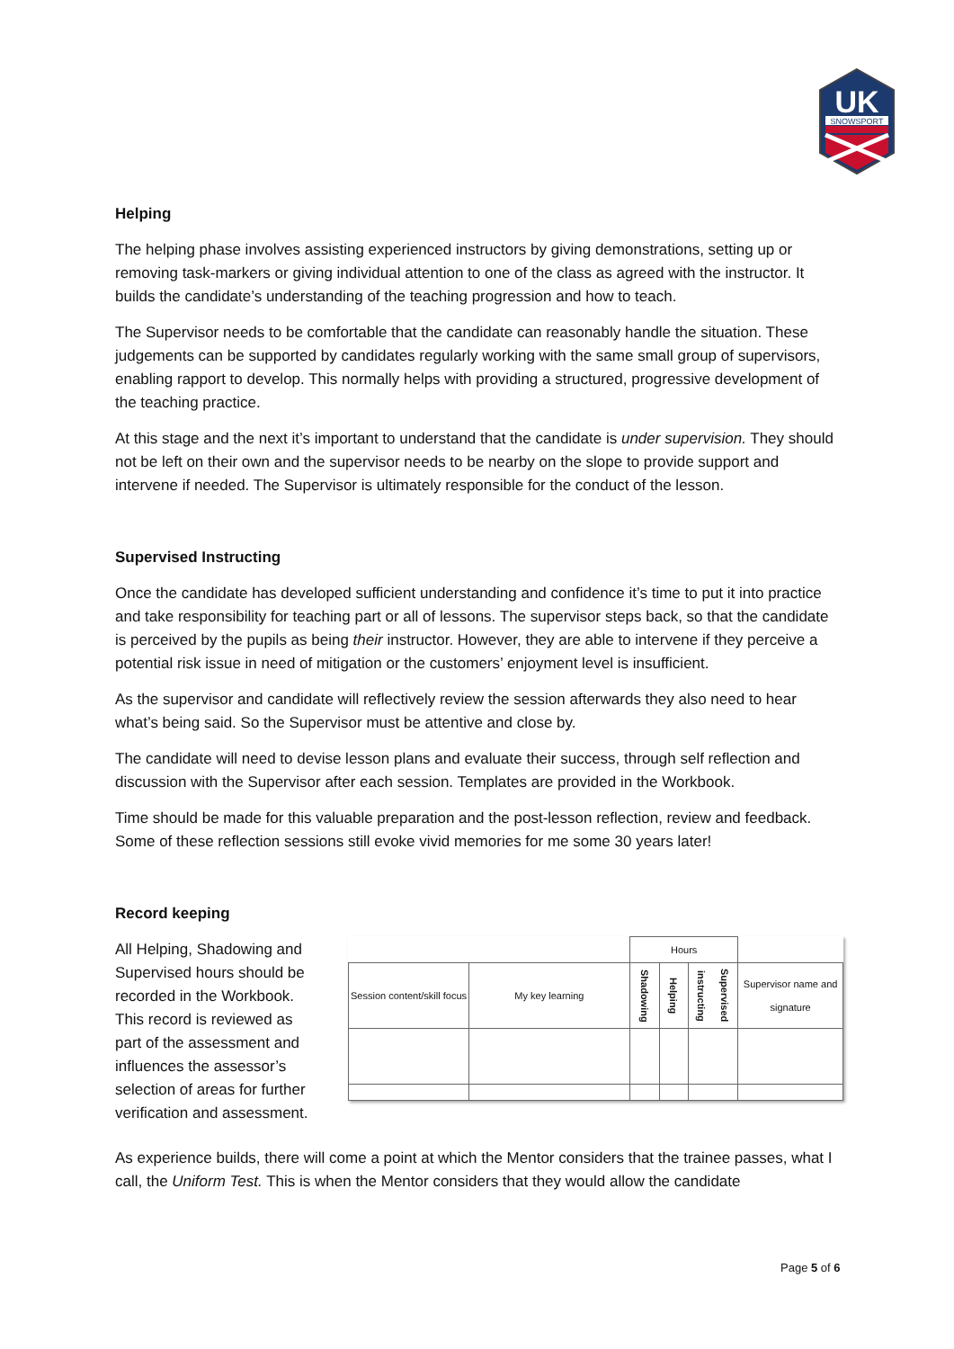UK
SNOWSPORT
Helping
The helping phase involves assisting experienced instructors by giving demonstrations, setting up or removing task-markers or giving individual attention to one of the class as agreed with the instructor. It builds the candidate’s understanding of the teaching progression and how to teach.
The Supervisor needs to be comfortable that the candidate can reasonably handle the situation. These judgements can be supported by candidates regularly working with the same small group of supervisors, enabling rapport to develop. This normally helps with providing a structured, progressive development of the teaching practice.
At this stage and the next it’s important to understand that the candidate is under supervision. They should not be left on their own and the supervisor needs to be nearby on the slope to provide support and intervene if needed. The Supervisor is ultimately responsible for the conduct of the lesson.
Supervised Instructing
Once the candidate has developed sufficient understanding and confidence it’s time to put it into practice and take responsibility for teaching part or all of lessons. The supervisor steps back, so that the candidate is perceived by the pupils as being their instructor. However, they are able to intervene if they perceive a potential risk issue in need of mitigation or the customers’ enjoyment level is insufficient.
As the supervisor and candidate will reflectively review the session afterwards they also need to hear what’s being said. So the Supervisor must be attentive and close by.
The candidate will need to devise lesson plans and evaluate their success, through self reflection and discussion with the Supervisor after each session. Templates are provided in the Workbook.
Time should be made for this valuable preparation and the post-lesson reflection, review and feedback. Some of these reflection sessions still evoke vivid memories for me some 30 years later!
Record keeping
All Helping, Shadowing and Supervised hours should be recorded in the Workbook. This record is reviewed as part of the assessment and influences the assessor’s selection of areas for further verification and assessment.
| | | Hours | | | |
| Session content/skill focus | My key learning | Shadowing | Helping | Supervised instructing | Supervisor name and signature |
As experience builds, there will come a point at which the Mentor considers that the trainee passes, what I call, the Uniform Test. This is when the Mentor considers that they would allow the candidate
Page 5 of 6